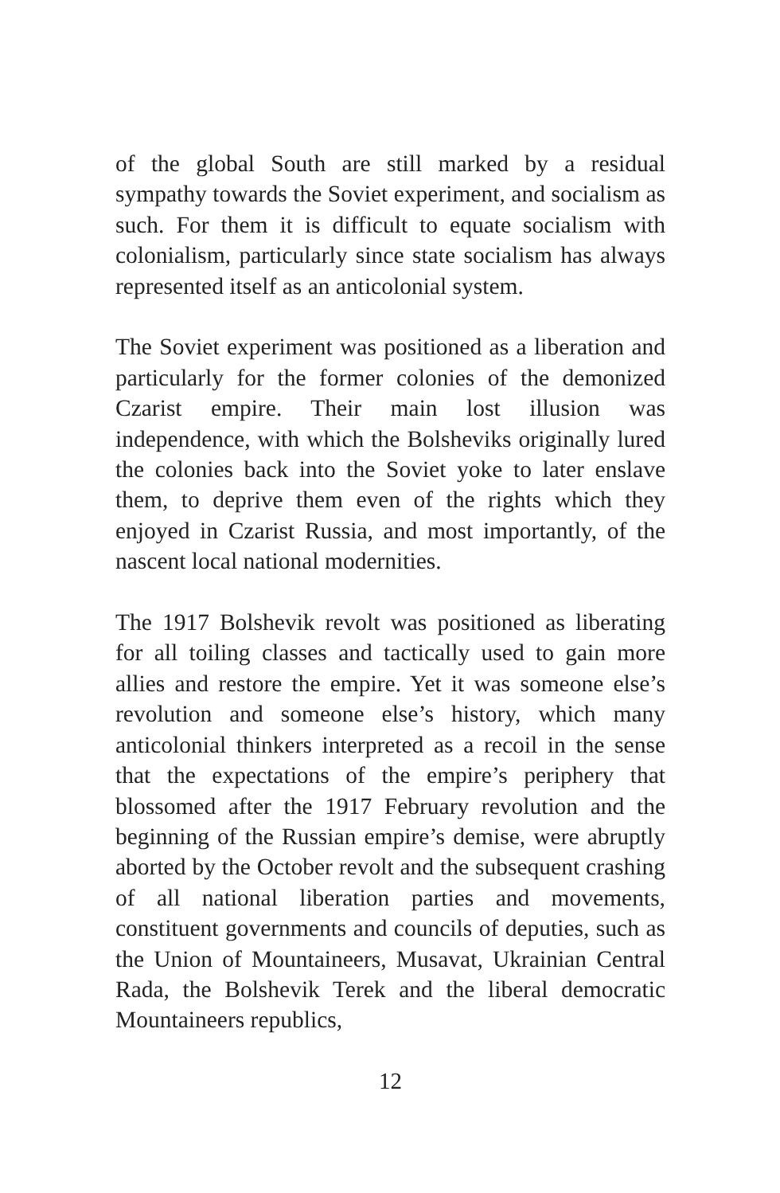of the global South are still marked by a residual sympathy towards the Soviet experiment, and socialism as such. For them it is difficult to equate socialism with colonialism, particularly since state socialism has always represented itself as an anticolonial system.
The Soviet experiment was positioned as a liberation and particularly for the former colonies of the demonized Czarist empire. Their main lost illusion was independence, with which the Bolsheviks originally lured the colonies back into the Soviet yoke to later enslave them, to deprive them even of the rights which they enjoyed in Czarist Russia, and most importantly, of the nascent local national modernities.
The 1917 Bolshevik revolt was positioned as liberating for all toiling classes and tactically used to gain more allies and restore the empire. Yet it was someone else’s revolution and someone else’s history, which many anticolonial thinkers interpreted as a recoil in the sense that the expectations of the empire’s periphery that blossomed after the 1917 February revolution and the beginning of the Russian empire’s demise, were abruptly aborted by the October revolt and the subsequent crashing of all national liberation parties and movements, constituent governments and councils of deputies, such as the Union of Mountaineers, Musavat, Ukrainian Central Rada, the Bolshevik Terek and the liberal democratic Mountaineers republics,
12